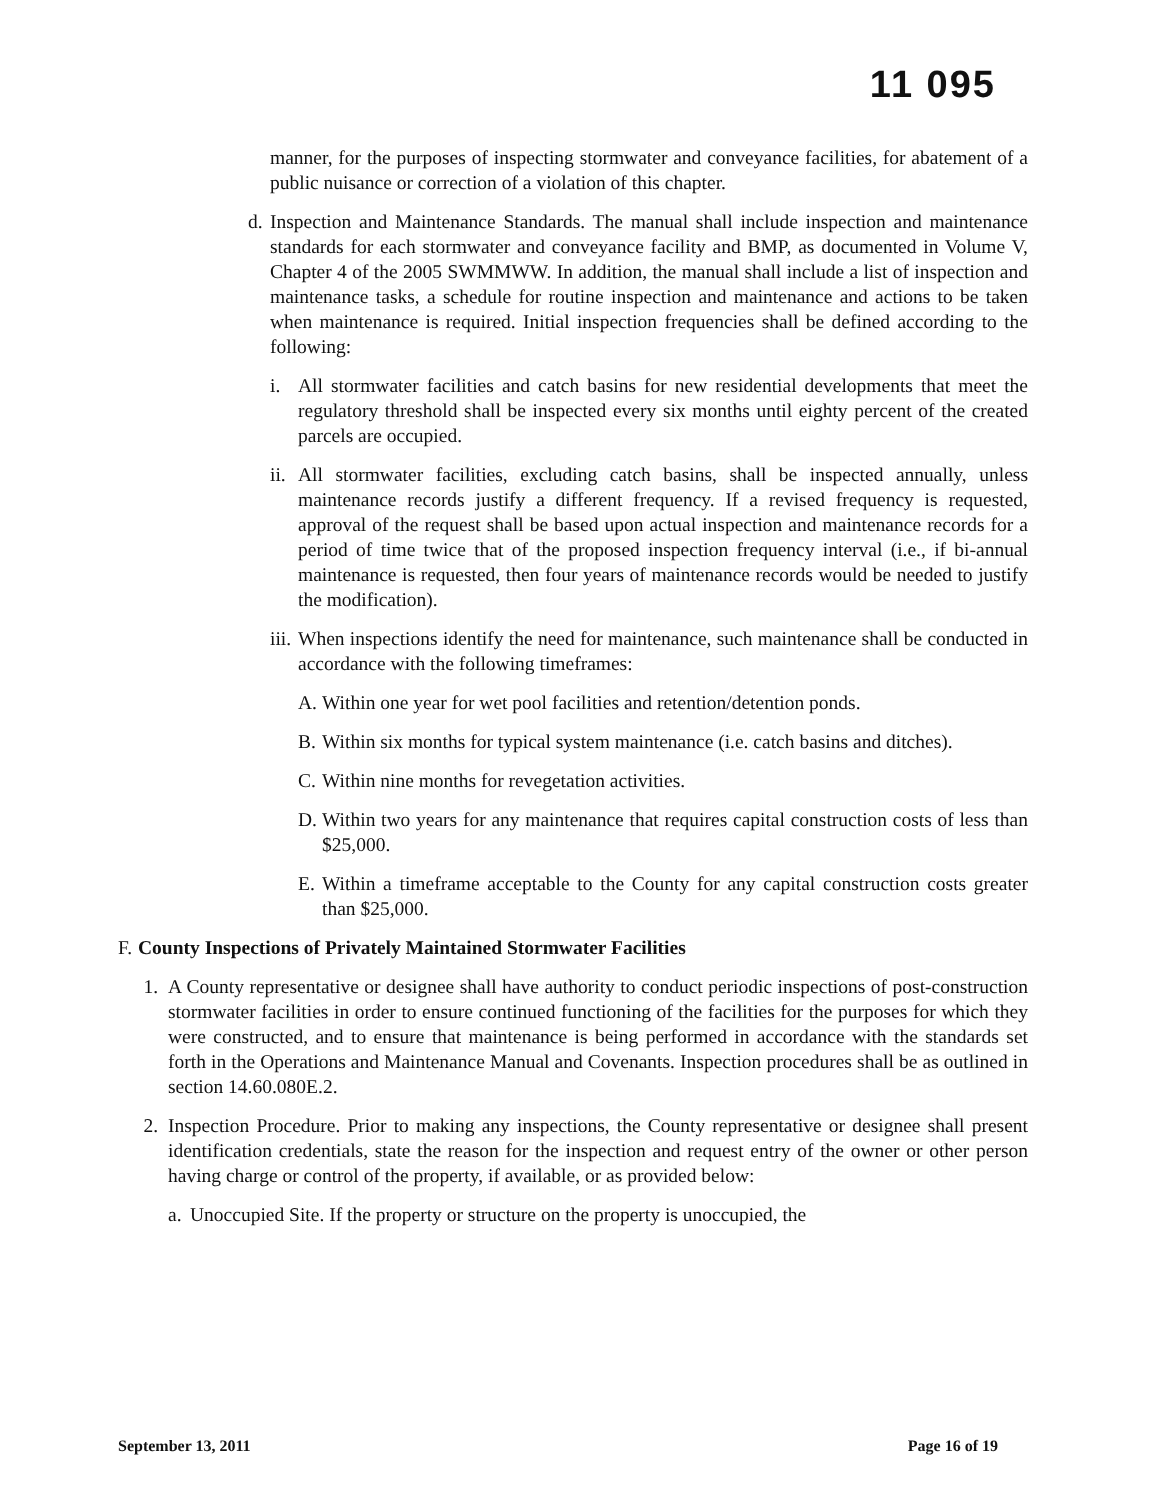11 095
manner, for the purposes of inspecting stormwater and conveyance facilities, for abatement of a public nuisance or correction of a violation of this chapter.
d. Inspection and Maintenance Standards. The manual shall include inspection and maintenance standards for each stormwater and conveyance facility and BMP, as documented in Volume V, Chapter 4 of the 2005 SWMMWW. In addition, the manual shall include a list of inspection and maintenance tasks, a schedule for routine inspection and maintenance and actions to be taken when maintenance is required. Initial inspection frequencies shall be defined according to the following:
i. All stormwater facilities and catch basins for new residential developments that meet the regulatory threshold shall be inspected every six months until eighty percent of the created parcels are occupied.
ii. All stormwater facilities, excluding catch basins, shall be inspected annually, unless maintenance records justify a different frequency. If a revised frequency is requested, approval of the request shall be based upon actual inspection and maintenance records for a period of time twice that of the proposed inspection frequency interval (i.e., if bi-annual maintenance is requested, then four years of maintenance records would be needed to justify the modification).
iii. When inspections identify the need for maintenance, such maintenance shall be conducted in accordance with the following timeframes:
A. Within one year for wet pool facilities and retention/detention ponds.
B. Within six months for typical system maintenance (i.e. catch basins and ditches).
C. Within nine months for revegetation activities.
D. Within two years for any maintenance that requires capital construction costs of less than $25,000.
E. Within a timeframe acceptable to the County for any capital construction costs greater than $25,000.
F. County Inspections of Privately Maintained Stormwater Facilities
1. A County representative or designee shall have authority to conduct periodic inspections of post-construction stormwater facilities in order to ensure continued functioning of the facilities for the purposes for which they were constructed, and to ensure that maintenance is being performed in accordance with the standards set forth in the Operations and Maintenance Manual and Covenants. Inspection procedures shall be as outlined in section 14.60.080E.2.
2. Inspection Procedure. Prior to making any inspections, the County representative or designee shall present identification credentials, state the reason for the inspection and request entry of the owner or other person having charge or control of the property, if available, or as provided below:
a. Unoccupied Site. If the property or structure on the property is unoccupied, the
September 13, 2011 Page 16 of 19